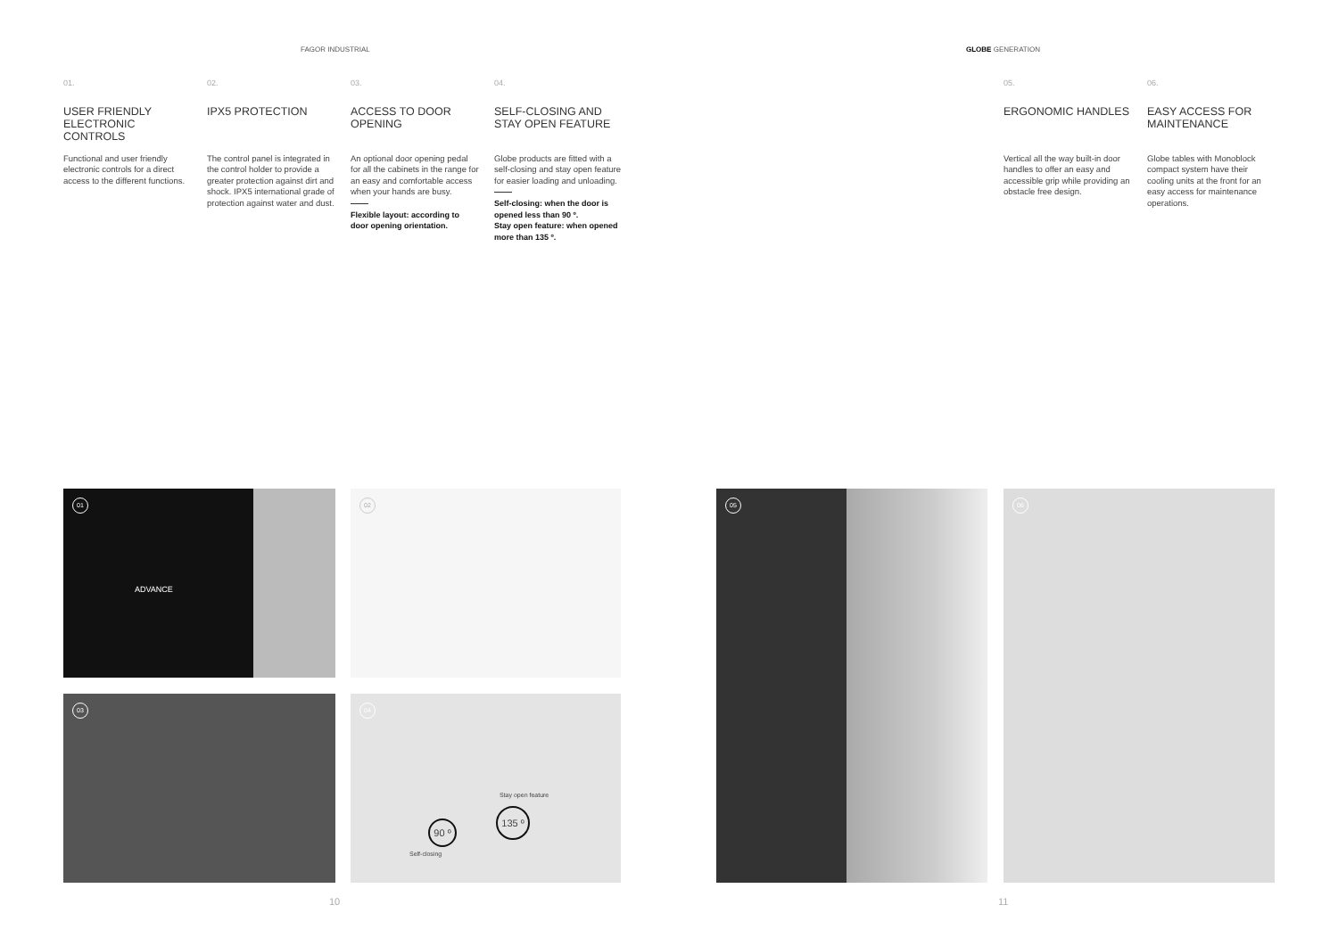FAGOR INDUSTRIAL
01.
USER FRIENDLY ELECTRONIC CONTROLS
Functional and user friendly electronic controls for a direct access to the different functions.
02.
IPX5 PROTECTION
The control panel is integrated in the control holder to provide a greater protection against dirt and shock. IPX5 international grade of protection against water and dust.
03.
ACCESS TO DOOR OPENING
An optional door opening pedal for all the cabinets in the range for an easy and comfortable access when your hands are busy.
Flexible layout: according to
door opening orientation.
04.
SELF-CLOSING AND STAY OPEN FEATURE
Globe products are fitted with a self-closing and stay open feature for easier loading and unloading.
Self-closing: when the door is
opened less than 90 º.
Stay open feature: when opened
more than 135 º.
01
ADVANCE
02
03
04
Stay open feature
135 º
90 º
Self-closing
10
GLOBE GENERATION
05.
ERGONOMIC HANDLES
Vertical all the way built-in door handles to offer an easy and accessible grip while providing an obstacle free design.
06.
EASY ACCESS FOR MAINTENANCE
Globe tables with Monoblock compact system have their cooling units at the front for an easy access for maintenance operations.
05 06
11